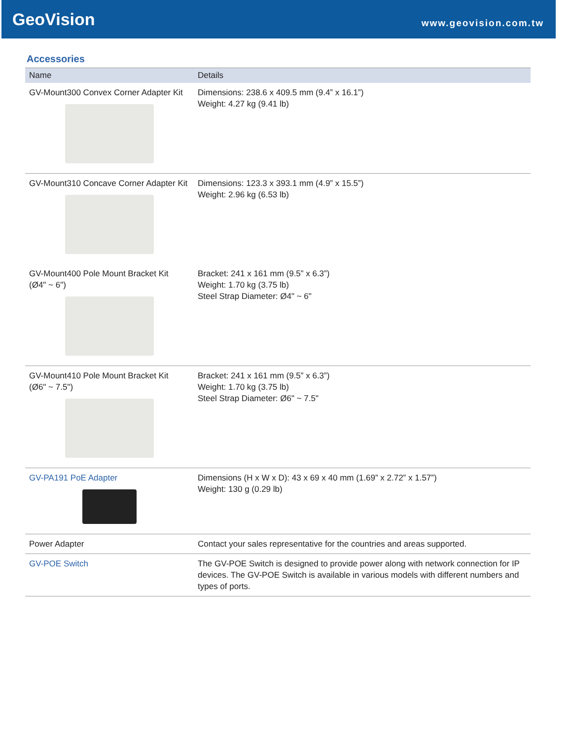GeoVision
www.geovision.com.tw
Accessories
| Name | Details |
| --- | --- |
| GV-Mount300 Convex Corner Adapter Kit | Dimensions: 238.6 x 409.5 mm (9.4” x 16.1”) Weight: 4.27 kg (9.41 lb) |
| GV-Mount310 Concave Corner Adapter Kit | Dimensions: 123.3 x 393.1 mm (4.9” x 15.5”) Weight: 2.96 kg (6.53 lb) |
| GV-Mount400 Pole Mount Bracket Kit (Ø4" ~ 6") | Bracket: 241 x 161 mm (9.5” x 6.3”) Weight: 1.70 kg (3.75 lb) Steel Strap Diameter: Ø4" ~ 6" |
| GV-Mount410 Pole Mount Bracket Kit (Ø6" ~ 7.5") | Bracket: 241 x 161 mm (9.5” x 6.3”) Weight: 1.70 kg (3.75 lb) Steel Strap Diameter: Ø6" ~ 7.5" |
| GV-PA191 PoE Adapter | Dimensions (H x W x D): 43 x 69 x 40 mm (1.69” x 2.72” x 1.57”) Weight: 130 g (0.29 lb) |
| Power Adapter | Contact your sales representative for the countries and areas supported. |
| GV-POE Switch | The GV-POE Switch is designed to provide power along with network connection for IP devices. The GV-POE Switch is available in various models with different numbers and types of ports. |